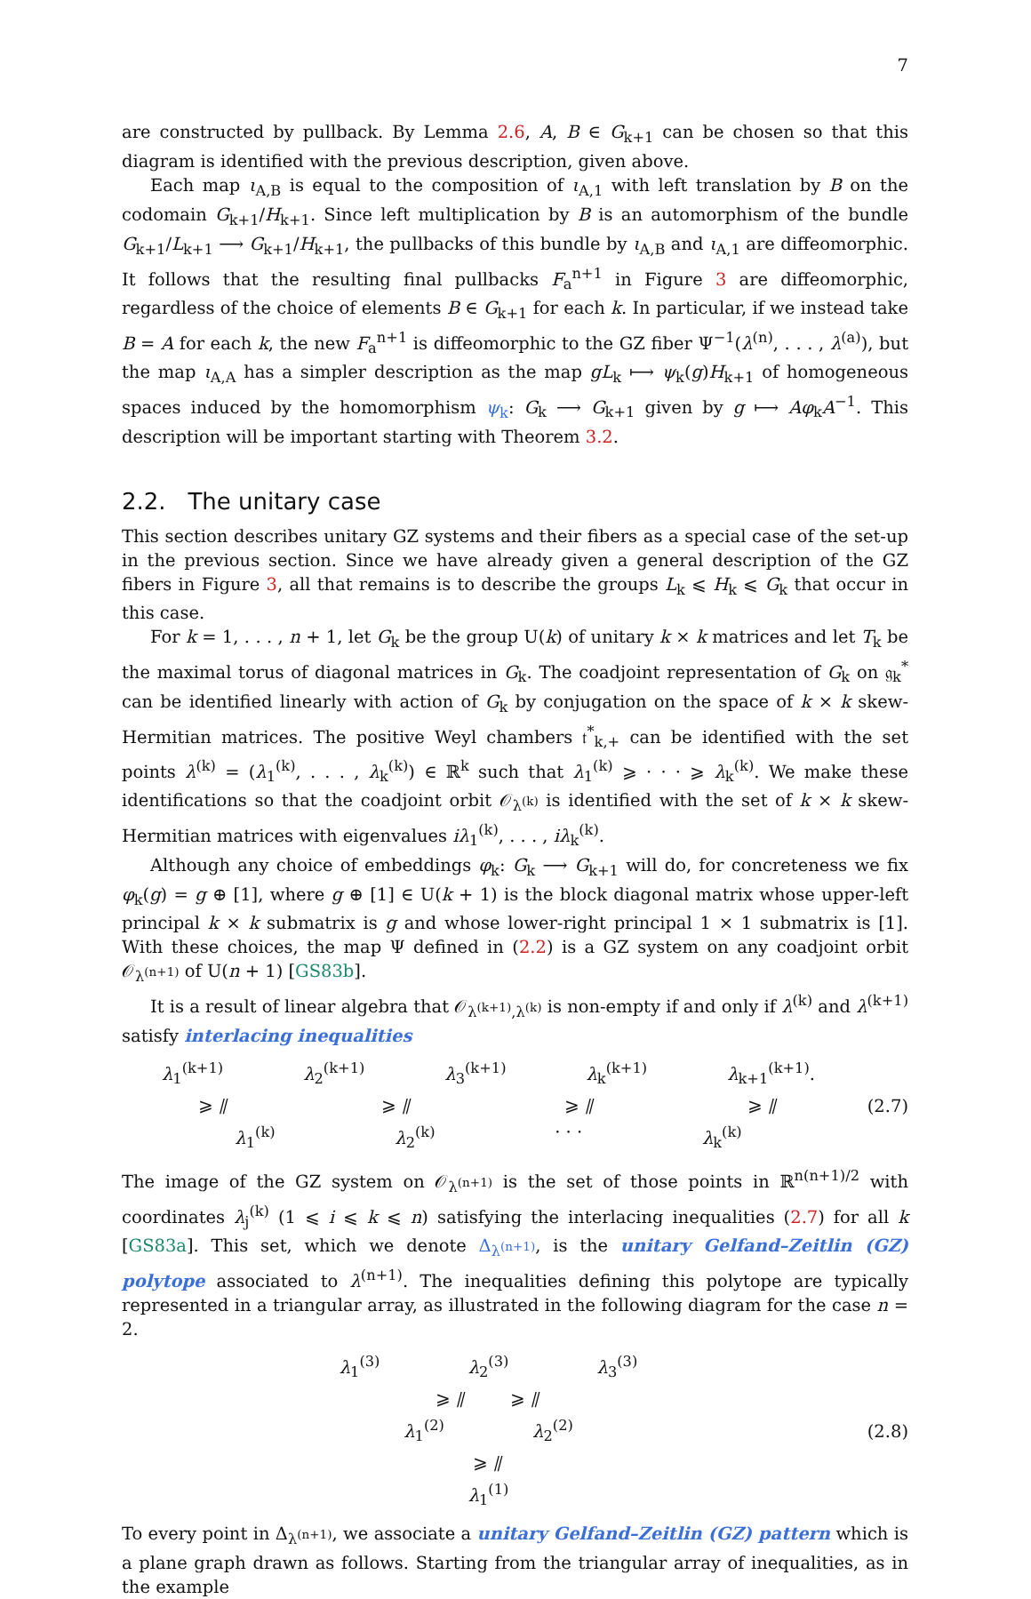7
are constructed by pullback. By Lemma 2.6, A, B ∈ G<sub>k+1</sub> can be chosen so that this diagram is identified with the previous description, given above.
Each map ι<sub>A,B</sub> is equal to the composition of ι<sub>A,1</sub> with left translation by B on the codomain G<sub>k+1</sub>/H<sub>k+1</sub>. Since left multiplication by B is an automorphism of the bundle G<sub>k+1</sub>/L<sub>k+1</sub> ⟶ G<sub>k+1</sub>/H<sub>k+1</sub>, the pullbacks of this bundle by ι<sub>A,B</sub> and ι<sub>A,1</sub> are diffeomorphic. It follows that the resulting final pullbacks F<sub>a</sub><sup>n+1</sup> in Figure 3 are diffeomorphic, regardless of the choice of elements B ∈ G<sub>k+1</sub> for each k. In particular, if we instead take B = A for each k, the new F<sub>a</sub><sup>n+1</sup> is diffeomorphic to the GZ fiber Ψ<sup>−1</sup>(λ<sup>(n)</sup>, . . . , λ<sup>(a)</sup>), but the map ι<sub>A,A</sub> has a simpler description as the map gL<sub>k</sub> ⟼ ψ<sub>k</sub>(g)H<sub>k+1</sub> of homogeneous spaces induced by the homomorphism ψ<sub>k</sub>: G<sub>k</sub> ⟶ G<sub>k+1</sub> given by g ⟼ Aφ<sub>k</sub>A<sup>−1</sup>. This description will be important starting with Theorem 3.2.
2.2. The unitary case
This section describes unitary GZ systems and their fibers as a special case of the set-up in the previous section. Since we have already given a general description of the GZ fibers in Figure 3, all that remains is to describe the groups L<sub>k</sub> ⩽ H<sub>k</sub> ⩽ G<sub>k</sub> that occur in this case.
For k = 1, . . . , n + 1, let G<sub>k</sub> be the group U(k) of unitary k × k matrices and let T<sub>k</sub> be the maximal torus of diagonal matrices in G<sub>k</sub>. The coadjoint representation of G<sub>k</sub> on 𝔤<sub>k</sub><sup>*</sup> can be identified linearly with action of G<sub>k</sub> by conjugation on the space of k × k skew-Hermitian matrices. The positive Weyl chambers 𝔱<sup>*</sup><sub>k,+</sub> can be identified with the set points λ<sup>(k)</sup> = (λ<sub>1</sub><sup>(k)</sup>, . . . , λ<sub>k</sub><sup>(k)</sup>) ∈ ℝ<sup>k</sup> such that λ<sub>1</sub><sup>(k)</sup> ⩾ · · · ⩾ λ<sub>k</sub><sup>(k)</sup>. We make these identifications so that the coadjoint orbit 𝒪<sub>λ<sup>(k)</sup></sub> is identified with the set of k × k skew-Hermitian matrices with eigenvalues iλ<sub>1</sub><sup>(k)</sup>, . . . , iλ<sub>k</sub><sup>(k)</sup>.
Although any choice of embeddings φ<sub>k</sub>: G<sub>k</sub> ⟶ G<sub>k+1</sub> will do, for concreteness we fix φ<sub>k</sub>(g) = g ⊕ [1], where g ⊕ [1] ∈ U(k + 1) is the block diagonal matrix whose upper-left principal k × k submatrix is g and whose lower-right principal 1 × 1 submatrix is [1]. With these choices, the map Ψ defined in (2.2) is a GZ system on any coadjoint orbit 𝒪<sub>λ<sup>(n+1)</sup></sub> of U(n + 1) [GS83b].
It is a result of linear algebra that 𝒪<sub>λ<sup>(k+1)</sup>,λ<sup>(k)</sup></sub> is non-empty if and only if λ<sup>(k)</sup> and λ<sup>(k+1)</sup> satisfy interlacing inequalities
λ<sub>1</sub><sup>(k+1)</sup> λ<sub>2</sub><sup>(k+1)</sup> λ<sub>3</sub><sup>(k+1)</sup> λ<sub>k</sub><sup>(k+1)</sup> λ<sub>k+1</sub><sup>(k+1)</sup>.
⩾ ⫽ ⩾ ⫽ ⩾ ⫽ ⩾ ⫽
λ<sub>1</sub><sup>(k)</sup> λ<sub>2</sub><sup>(k)</sup> · · · λ<sub>k</sub><sup>(k)</sup>
(2.7)
The image of the GZ system on 𝒪<sub>λ<sup>(n+1)</sup></sub> is the set of those points in ℝ<sup>n(n+1)/2</sup> with coordinates λ<sub>j</sub><sup>(k)</sup> (1 ⩽ i ⩽ k ⩽ n) satisfying the interlacing inequalities (2.7) for all k [GS83a]. This set, which we denote Δ<sub>λ<sup>(n+1)</sup></sub>, is the unitary Gelfand–Zeitlin (GZ) polytope associated to λ<sup>(n+1)</sup>. The inequalities defining this polytope are typically represented in a triangular array, as illustrated in the following diagram for the case n = 2.
λ<sub>1</sub><sup>(3)</sup> λ<sub>2</sub><sup>(3)</sup> λ<sub>3</sub><sup>(3)</sup>
⩾ ⫽ ⩾ ⫽
λ<sub>1</sub><sup>(2)</sup> λ<sub>2</sub><sup>(2)</sup>
⩾ ⫽
λ<sub>1</sub><sup>(1)</sup>
(2.8)
To every point in Δ<sub>λ<sup>(n+1)</sup></sub>, we associate a unitary Gelfand–Zeitlin (GZ) pattern which is a plane graph drawn as follows. Starting from the triangular array of inequalities, as in the example